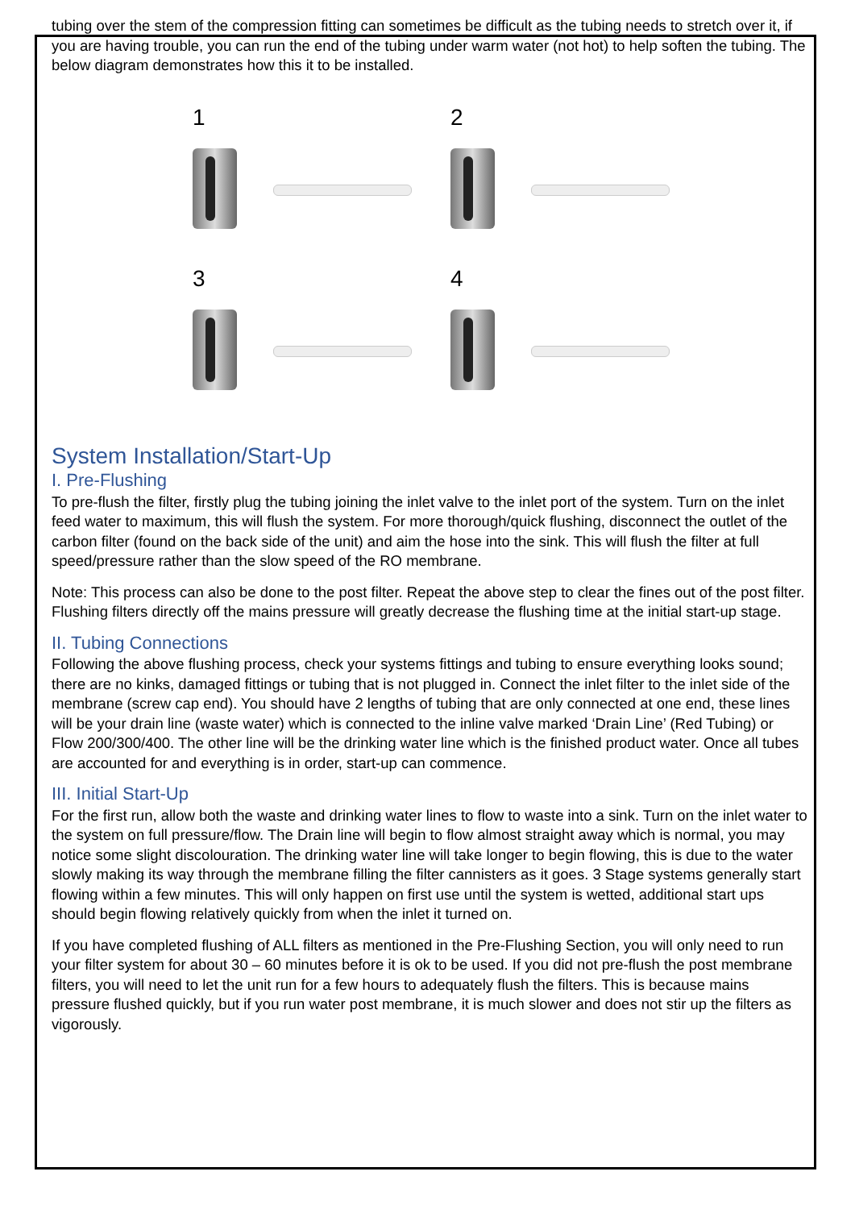tubing over the stem of the compression fitting can sometimes be difficult as the tubing needs to stretch over it, if you are having trouble, you can run the end of the tubing under warm water (not hot) to help soften the tubing. The below diagram demonstrates how this it to be installed.
1
2
3
4
System Installation/Start-Up
I. Pre-Flushing
To pre-flush the filter, firstly plug the tubing joining the inlet valve to the inlet port of the system. Turn on the inlet feed water to maximum, this will flush the system. For more thorough/quick flushing, disconnect the outlet of the carbon filter (found on the back side of the unit) and aim the hose into the sink. This will flush the filter at full speed/pressure rather than the slow speed of the RO membrane.
Note: This process can also be done to the post filter. Repeat the above step to clear the fines out of the post filter. Flushing filters directly off the mains pressure will greatly decrease the flushing time at the initial start-up stage.
II. Tubing Connections
Following the above flushing process, check your systems fittings and tubing to ensure everything looks sound; there are no kinks, damaged fittings or tubing that is not plugged in. Connect the inlet filter to the inlet side of the membrane (screw cap end). You should have 2 lengths of tubing that are only connected at one end, these lines will be your drain line (waste water) which is connected to the inline valve marked ‘Drain Line’ (Red Tubing) or Flow 200/300/400. The other line will be the drinking water line which is the finished product water. Once all tubes are accounted for and everything is in order, start-up can commence.
III. Initial Start-Up
For the first run, allow both the waste and drinking water lines to flow to waste into a sink. Turn on the inlet water to the system on full pressure/flow. The Drain line will begin to flow almost straight away which is normal, you may notice some slight discolouration. The drinking water line will take longer to begin flowing, this is due to the water slowly making its way through the membrane filling the filter cannisters as it goes. 3 Stage systems generally start flowing within a few minutes. This will only happen on first use until the system is wetted, additional start ups should begin flowing relatively quickly from when the inlet it turned on.
If you have completed flushing of ALL filters as mentioned in the Pre-Flushing Section, you will only need to run your filter system for about 30 – 60 minutes before it is ok to be used. If you did not pre-flush the post membrane filters, you will need to let the unit run for a few hours to adequately flush the filters. This is because mains pressure flushed quickly, but if you run water post membrane, it is much slower and does not stir up the filters as vigorously.